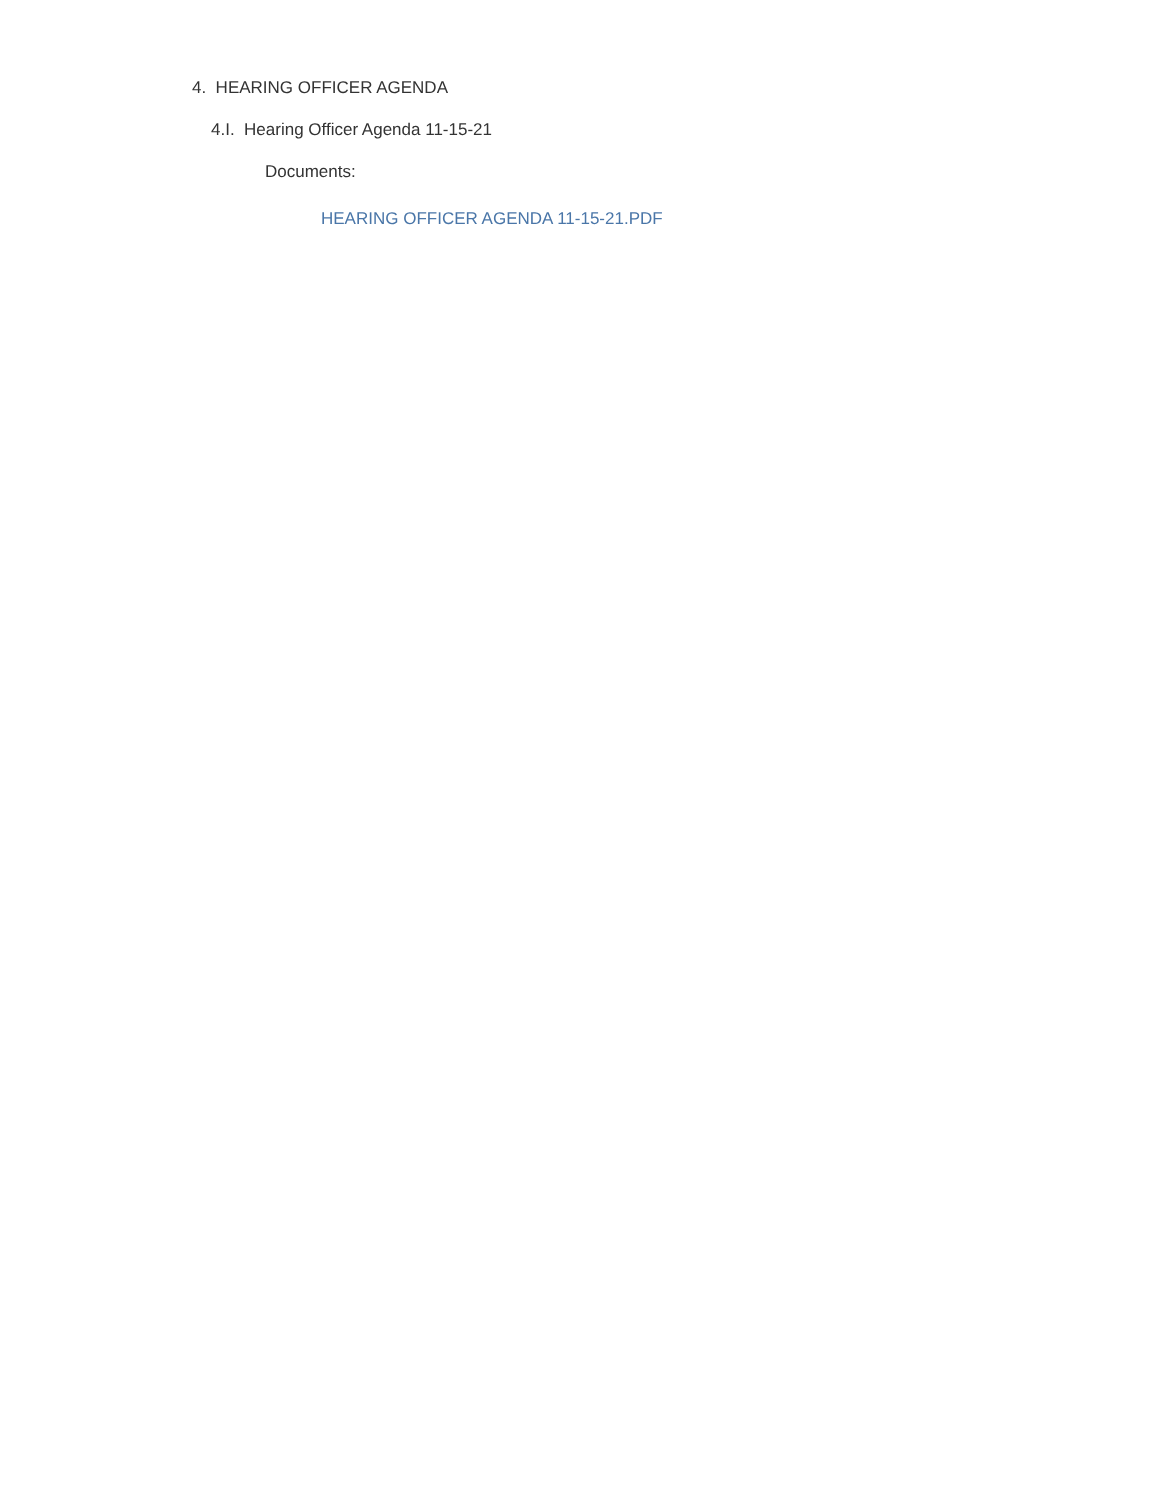4. HEARING OFFICER AGENDA
4.I. Hearing Officer Agenda 11-15-21
Documents:
HEARING OFFICER AGENDA 11-15-21.PDF